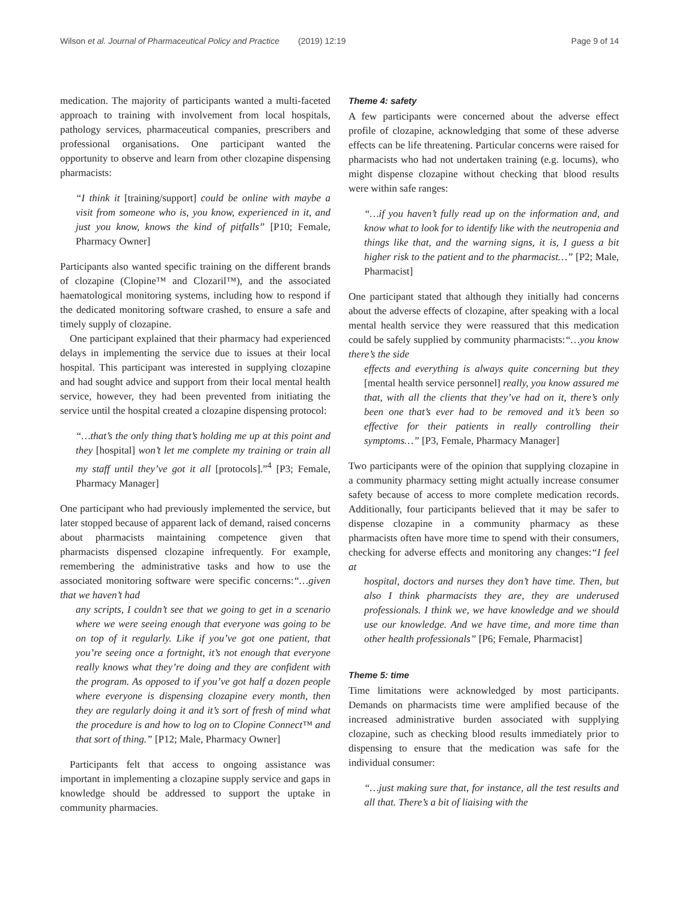Wilson et al. Journal of Pharmaceutical Policy and Practice (2019) 12:19
Page 9 of 14
medication. The majority of participants wanted a multi-faceted approach to training with involvement from local hospitals, pathology services, pharmaceutical companies, prescribers and professional organisations. One participant wanted the opportunity to observe and learn from other clozapine dispensing pharmacists:
“I think it [training/support] could be online with maybe a visit from someone who is, you know, experienced in it, and just you know, knows the kind of pitfalls” [P10; Female, Pharmacy Owner]
Participants also wanted specific training on the different brands of clozapine (Clopine™ and Clozaril™), and the associated haematological monitoring systems, including how to respond if the dedicated monitoring software crashed, to ensure a safe and timely supply of clozapine.
One participant explained that their pharmacy had experienced delays in implementing the service due to issues at their local hospital. This participant was interested in supplying clozapine and had sought advice and support from their local mental health service, however, they had been prevented from initiating the service until the hospital created a clozapine dispensing protocol:
“…that’s the only thing that’s holding me up at this point and they [hospital] won’t let me complete my training or train all my staff until they’ve got it all [protocols].”<sup>4</sup> [P3; Female, Pharmacy Manager]
One participant who had previously implemented the service, but later stopped because of apparent lack of demand, raised concerns about pharmacists maintaining competence given that pharmacists dispensed clozapine infrequently. For example, remembering the administrative tasks and how to use the associated monitoring software were specific concerns:“…given that we haven’t had
any scripts, I couldn’t see that we going to get in a scenario where we were seeing enough that everyone was going to be on top of it regularly. Like if you’ve got one patient, that you’re seeing once a fortnight, it’s not enough that everyone really knows what they’re doing and they are confident with the program. As opposed to if you’ve got half a dozen people where everyone is dispensing clozapine every month, then they are regularly doing it and it’s sort of fresh of mind what the procedure is and how to log on to Clopine Connect™ and that sort of thing.” [P12; Male, Pharmacy Owner]
Participants felt that access to ongoing assistance was important in implementing a clozapine supply service and gaps in knowledge should be addressed to support the uptake in community pharmacies.
Theme 4: safety
A few participants were concerned about the adverse effect profile of clozapine, acknowledging that some of these adverse effects can be life threatening. Particular concerns were raised for pharmacists who had not undertaken training (e.g. locums), who might dispense clozapine without checking that blood results were within safe ranges:
“…if you haven’t fully read up on the information and, and know what to look for to identify like with the neutropenia and things like that, and the warning signs, it is, I guess a bit higher risk to the patient and to the pharmacist…” [P2; Male, Pharmacist]
One participant stated that although they initially had concerns about the adverse effects of clozapine, after speaking with a local mental health service they were reassured that this medication could be safely supplied by community pharmacists:“…you know there’s the side
effects and everything is always quite concerning but they [mental health service personnel] really, you know assured me that, with all the clients that they’ve had on it, there’s only been one that’s ever had to be removed and it’s been so effective for their patients in really controlling their symptoms…” [P3, Female, Pharmacy Manager]
Two participants were of the opinion that supplying clozapine in a community pharmacy setting might actually increase consumer safety because of access to more complete medication records. Additionally, four participants believed that it may be safer to dispense clozapine in a community pharmacy as these pharmacists often have more time to spend with their consumers, checking for adverse effects and monitoring any changes:“I feel at
hospital, doctors and nurses they don’t have time. Then, but also I think pharmacists they are, they are underused professionals. I think we, we have knowledge and we should use our knowledge. And we have time, and more time than other health professionals” [P6; Female, Pharmacist]
Theme 5: time
Time limitations were acknowledged by most participants. Demands on pharmacists time were amplified because of the increased administrative burden associated with supplying clozapine, such as checking blood results immediately prior to dispensing to ensure that the medication was safe for the individual consumer:
“…just making sure that, for instance, all the test results and all that. There’s a bit of liaising with the